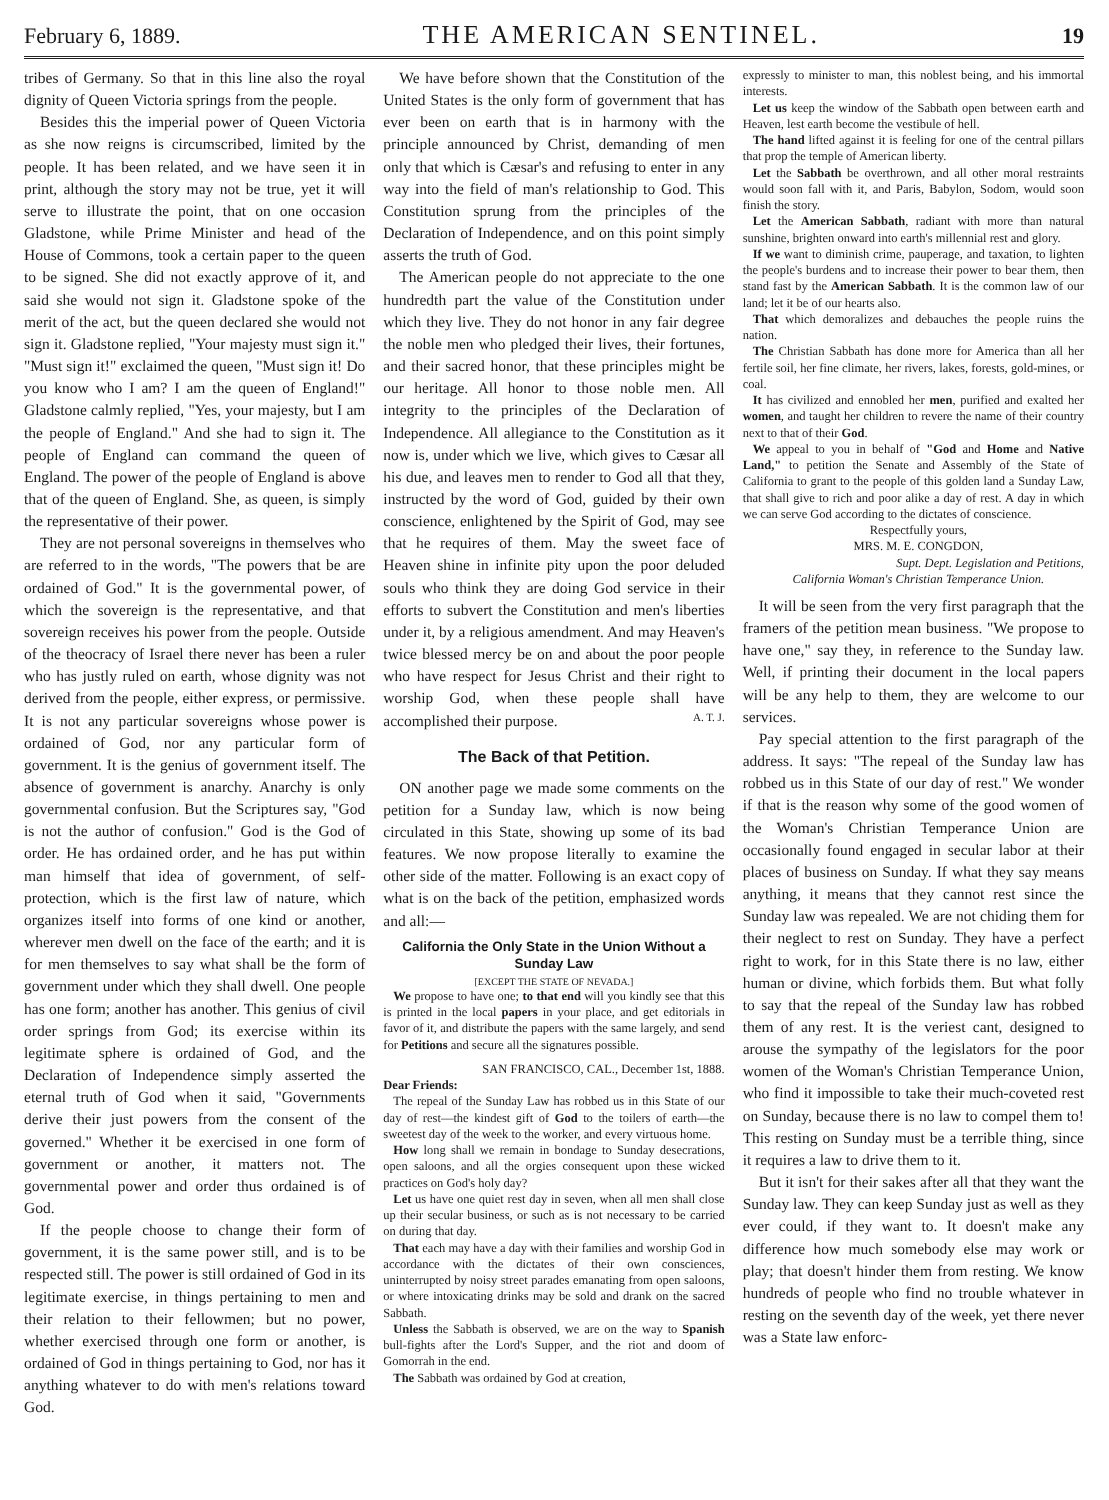February 6, 1889. THE AMERICAN SENTINEL. 19
tribes of Germany. So that in this line also the royal dignity of Queen Victoria springs from the people.
Besides this the imperial power of Queen Victoria as she now reigns is circumscribed, limited by the people. It has been related, and we have seen it in print, although the story may not be true, yet it will serve to illustrate the point, that on one occasion Gladstone, while Prime Minister and head of the House of Commons, took a certain paper to the queen to be signed. She did not exactly approve of it, and said she would not sign it. Gladstone spoke of the merit of the act, but the queen declared she would not sign it. Gladstone replied, "Your majesty must sign it." "Must sign it!" exclaimed the queen, "Must sign it! Do you know who I am? I am the queen of England!" Gladstone calmly replied, "Yes, your majesty, but I am the people of England." And she had to sign it. The people of England can command the queen of England. The power of the people of England is above that of the queen of England. She, as queen, is simply the representative of their power.
They are not personal sovereigns in themselves who are referred to in the words, "The powers that be are ordained of God." It is the governmental power, of which the sovereign is the representative, and that sovereign receives his power from the people. Outside of the theocracy of Israel there never has been a ruler who has justly ruled on earth, whose dignity was not derived from the people, either express, or permissive. It is not any particular sovereigns whose power is ordained of God, nor any particular form of government. It is the genius of government itself. The absence of government is anarchy. Anarchy is only governmental confusion. But the Scriptures say, "God is not the author of confusion." God is the God of order. He has ordained order, and he has put within man himself that idea of government, of self-protection, which is the first law of nature, which organizes itself into forms of one kind or another, wherever men dwell on the face of the earth; and it is for men themselves to say what shall be the form of government under which they shall dwell. One people has one form; another has another. This genius of civil order springs from God; its exercise within its legitimate sphere is ordained of God, and the Declaration of Independence simply asserted the eternal truth of God when it said, "Governments derive their just powers from the consent of the governed." Whether it be exercised in one form of government or another, it matters not. The governmental power and order thus ordained is of God.
If the people choose to change their form of government, it is the same power still, and is to be respected still. The power is still ordained of God in its legitimate exercise, in things pertaining to men and their relation to their fellowmen; but no power, whether exercised through one form or another, is ordained of God in things pertaining to God, nor has it anything whatever to do with men's relations toward God.
We have before shown that the Constitution of the United States is the only form of government that has ever been on earth that is in harmony with the principle announced by Christ, demanding of men only that which is Cæsar's and refusing to enter in any way into the field of man's relationship to God. This Constitution sprung from the principles of the Declaration of Independence, and on this point simply asserts the truth of God.
The American people do not appreciate to the one hundredth part the value of the Constitution under which they live. They do not honor in any fair degree the noble men who pledged their lives, their fortunes, and their sacred honor, that these principles might be our heritage. All honor to those noble men. All integrity to the principles of the Declaration of Independence. All allegiance to the Constitution as it now is, under which we live, which gives to Cæsar all his due, and leaves men to render to God all that they, instructed by the word of God, guided by their own conscience, enlightened by the Spirit of God, may see that he requires of them. May the sweet face of Heaven shine in infinite pity upon the poor deluded souls who think they are doing God service in their efforts to subvert the Constitution and men's liberties under it, by a religious amendment. And may Heaven's twice blessed mercy be on and about the poor people who have respect for Jesus Christ and their right to worship God, when these people shall have accomplished their purpose. A. T. J.
The Back of that Petition.
ON another page we made some comments on the petition for a Sunday law, which is now being circulated in this State, showing up some of its bad features. We now propose literally to examine the other side of the matter. Following is an exact copy of what is on the back of the petition, emphasized words and all:—
California the Only State in the Union Without a Sunday Law
[EXCEPT THE STATE OF NEVADA.]
We propose to have one; to that end will you kindly see that this is printed in the local papers in your place, and get editorials in favor of it, and distribute the papers with the same largely, and send for Petitions and secure all the signatures possible.
SAN FRANCISCO, CAL., December 1st, 1888.
Dear Friends:
The repeal of the Sunday Law has robbed us in this State of our day of rest—the kindest gift of God to the toilers of earth—the sweetest day of the week to the worker, and every virtuous home.
How long shall we remain in bondage to Sunday desecrations, open saloons, and all the orgies consequent upon these wicked practices on God's holy day?
Let us have one quiet rest day in seven, when all men shall close up their secular business, or such as is not necessary to be carried on during that day.
That each may have a day with their families and worship God in accordance with the dictates of their own consciences, uninterrupted by noisy street parades emanating from open saloons, or where intoxicating drinks may be sold and drank on the sacred Sabbath.
Unless the Sabbath is observed, we are on the way to Spanish bull-fights after the Lord's Supper, and the riot and doom of Gomorrah in the end.
The Sabbath was ordained by God at creation,
expressly to minister to man, this noblest being, and his immortal interests.
Let us keep the window of the Sabbath open between earth and Heaven, lest earth become the vestibule of hell.
The hand lifted against it is feeling for one of the central pillars that prop the temple of American liberty.
Let the Sabbath be overthrown, and all other moral restraints would soon fall with it, and Paris, Babylon, Sodom, would soon finish the story.
Let the American Sabbath, radiant with more than natural sunshine, brighten onward into earth's millennial rest and glory.
If we want to diminish crime, pauperage, and taxation, to lighten the people's burdens and to increase their power to bear them, then stand fast by the American Sabbath. It is the common law of our land; let it be of our hearts also.
That which demoralizes and debauches the people ruins the nation.
The Christian Sabbath has done more for America than all her fertile soil, her fine climate, her rivers, lakes, forests, gold-mines, or coal.
It has civilized and ennobled her men, purified and exalted her women, and taught her children to revere the name of their country next to that of their God.
We appeal to you in behalf of "God and Home and Native Land," to petition the Senate and Assembly of the State of California to grant to the people of this golden land a Sunday Law, that shall give to rich and poor alike a day of rest. A day in which we can serve God according to the dictates of conscience.
Respectfully yours,
MRS. M. E. CONGDON,
Supt. Dept. Legislation and Petitions,
California Woman's Christian Temperance Union.
It will be seen from the very first paragraph that the framers of the petition mean business. "We propose to have one," say they, in reference to the Sunday law. Well, if printing their document in the local papers will be any help to them, they are welcome to our services.
Pay special attention to the first paragraph of the address. It says: "The repeal of the Sunday law has robbed us in this State of our day of rest." We wonder if that is the reason why some of the good women of the Woman's Christian Temperance Union are occasionally found engaged in secular labor at their places of business on Sunday. If what they say means anything, it means that they cannot rest since the Sunday law was repealed. We are not chiding them for their neglect to rest on Sunday. They have a perfect right to work, for in this State there is no law, either human or divine, which forbids them. But what folly to say that the repeal of the Sunday law has robbed them of any rest. It is the veriest cant, designed to arouse the sympathy of the legislators for the poor women of the Woman's Christian Temperance Union, who find it impossible to take their much-coveted rest on Sunday, because there is no law to compel them to! This resting on Sunday must be a terrible thing, since it requires a law to drive them to it.
But it isn't for their sakes after all that they want the Sunday law. They can keep Sunday just as well as they ever could, if they want to. It doesn't make any difference how much somebody else may work or play; that doesn't hinder them from resting. We know hundreds of people who find no trouble whatever in resting on the seventh day of the week, yet there never was a State law enforc-